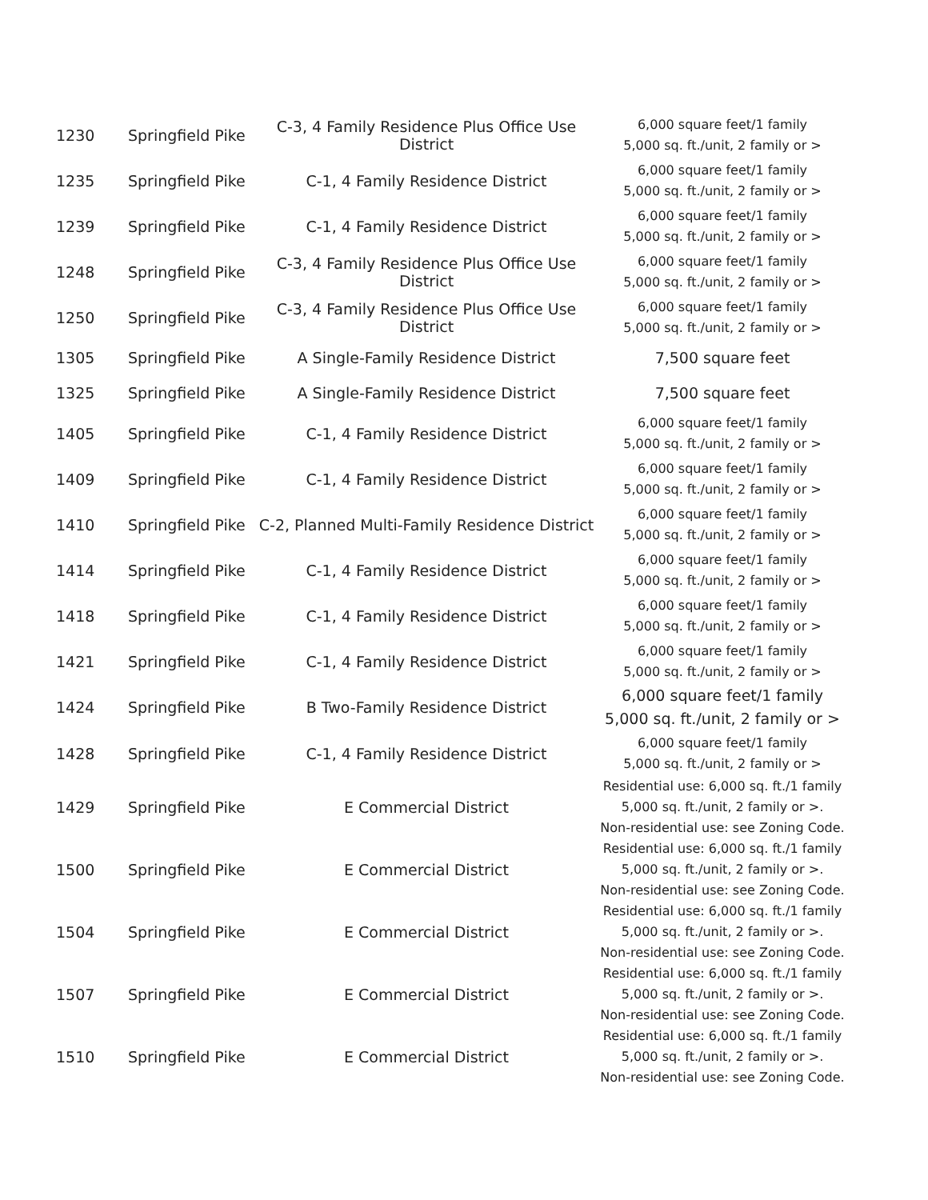| 1230 | Springfield Pike | C-3, 4 Family Residence Plus Office Use District | 6,000 square feet/1 family 5,000 sq. ft./unit, 2 family or > |
| 1235 | Springfield Pike | C-1, 4 Family Residence District | 6,000 square feet/1 family 5,000 sq. ft./unit, 2 family or > |
| 1239 | Springfield Pike | C-1, 4 Family Residence District | 6,000 square feet/1 family 5,000 sq. ft./unit, 2 family or > |
| 1248 | Springfield Pike | C-3, 4 Family Residence Plus Office Use District | 6,000 square feet/1 family 5,000 sq. ft./unit, 2 family or > |
| 1250 | Springfield Pike | C-3, 4 Family Residence Plus Office Use District | 6,000 square feet/1 family 5,000 sq. ft./unit, 2 family or > |
| 1305 | Springfield Pike | A Single-Family Residence District | 7,500 square feet |
| 1325 | Springfield Pike | A Single-Family Residence District | 7,500 square feet |
| 1405 | Springfield Pike | C-1, 4 Family Residence District | 6,000 square feet/1 family 5,000 sq. ft./unit, 2 family or > |
| 1409 | Springfield Pike | C-1, 4 Family Residence District | 6,000 square feet/1 family 5,000 sq. ft./unit, 2 family or > |
| 1410 | Springfield Pike | C-2, Planned Multi-Family Residence District | 6,000 square feet/1 family 5,000 sq. ft./unit, 2 family or > |
| 1414 | Springfield Pike | C-1, 4 Family Residence District | 6,000 square feet/1 family 5,000 sq. ft./unit, 2 family or > |
| 1418 | Springfield Pike | C-1, 4 Family Residence District | 6,000 square feet/1 family 5,000 sq. ft./unit, 2 family or > |
| 1421 | Springfield Pike | C-1, 4 Family Residence District | 6,000 square feet/1 family 5,000 sq. ft./unit, 2 family or > |
| 1424 | Springfield Pike | B Two-Family Residence District | 6,000 square feet/1 family 5,000 sq. ft./unit, 2 family or > |
| 1428 | Springfield Pike | C-1, 4 Family Residence District | 6,000 square feet/1 family 5,000 sq. ft./unit, 2 family or > |
| 1429 | Springfield Pike | E Commercial District | Residential use: 6,000 sq. ft./1 family 5,000 sq. ft./unit, 2 family or >. Non-residential use: see Zoning Code. |
| 1500 | Springfield Pike | E Commercial District | Residential use: 6,000 sq. ft./1 family 5,000 sq. ft./unit, 2 family or >. Non-residential use: see Zoning Code. |
| 1504 | Springfield Pike | E Commercial District | Residential use: 6,000 sq. ft./1 family 5,000 sq. ft./unit, 2 family or >. Non-residential use: see Zoning Code. |
| 1507 | Springfield Pike | E Commercial District | Residential use: 6,000 sq. ft./1 family 5,000 sq. ft./unit, 2 family or >. Non-residential use: see Zoning Code. |
| 1510 | Springfield Pike | E Commercial District | Residential use: 6,000 sq. ft./1 family 5,000 sq. ft./unit, 2 family or >. Non-residential use: see Zoning Code. |